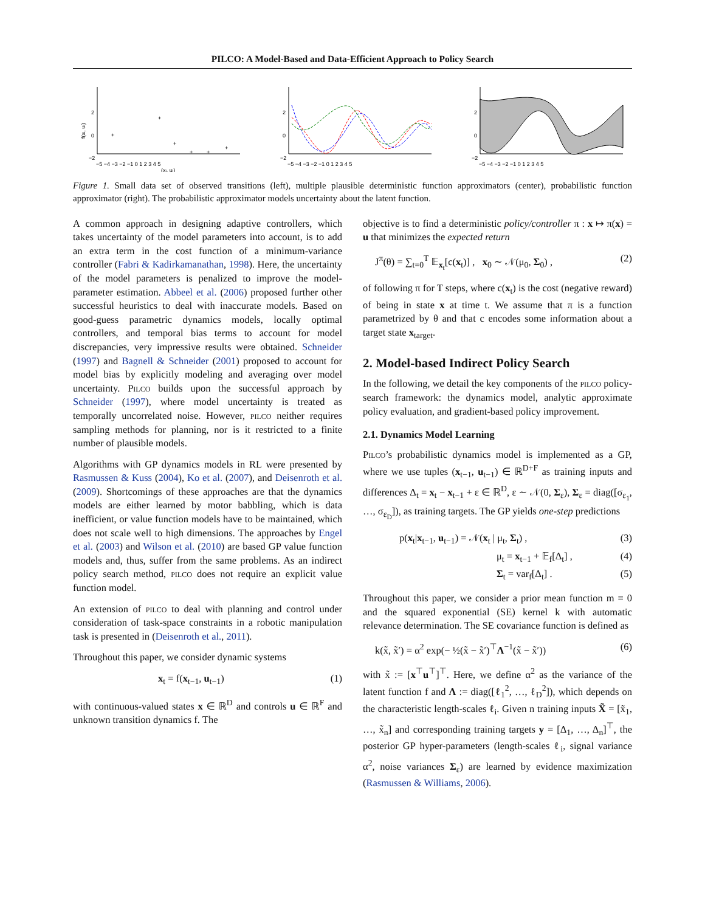PILCO: A Model-Based and Data-Efficient Approach to Policy Search
2
0
−2
−5 −4 −3 −2 −1 0 1 2 3 4 5
(xi, ui)
f(xi, ui)
+
+
+
+
+
+
2
0
−2
−5 −4 −3 −2 −1 0 1 2 3 4 5
2
0
−2
−5 −4 −3 −2 −1 0 1 2 3 4 5
Figure 1. Small data set of observed transitions (left), multiple plausible deterministic function approximators (center), probabilistic function approximator (right). The probabilistic approximator models uncertainty about the latent function.
A common approach in designing adaptive controllers, which takes uncertainty of the model parameters into account, is to add an extra term in the cost function of a minimum-variance controller (Fabri & Kadirkamanathan, 1998). Here, the uncertainty of the model parameters is penalized to improve the model-parameter estimation. Abbeel et al. (2006) proposed further other successful heuristics to deal with inaccurate models. Based on good-guess parametric dynamics models, locally optimal controllers, and temporal bias terms to account for model discrepancies, very impressive results were obtained. Schneider (1997) and Bagnell & Schneider (2001) proposed to account for model bias by explicitly modeling and averaging over model uncertainty. Pilco builds upon the successful approach by Schneider (1997), where model uncertainty is treated as temporally uncorrelated noise. However, pilco neither requires sampling methods for planning, nor is it restricted to a finite number of plausible models.
Algorithms with GP dynamics models in RL were presented by Rasmussen & Kuss (2004), Ko et al. (2007), and Deisenroth et al. (2009). Shortcomings of these approaches are that the dynamics models are either learned by motor babbling, which is data inefficient, or value function models have to be maintained, which does not scale well to high dimensions. The approaches by Engel et al. (2003) and Wilson et al. (2010) are based GP value function models and, thus, suffer from the same problems. As an indirect policy search method, pilco does not require an explicit value function model.
An extension of pilco to deal with planning and control under consideration of task-space constraints in a robotic manipulation task is presented in (Deisenroth et al., 2011).
Throughout this paper, we consider dynamic systems
x<sub>t</sub> = f(x<sub>t−1</sub>, u<sub>t−1</sub>) (1)
with continuous-valued states x ∈ ℝ<sup>D</sup> and controls u ∈ ℝ<sup>F</sup> and unknown transition dynamics f. The
objective is to find a deterministic policy/controller π : x ↦ π(x) = u that minimizes the expected return
J<sup>π</sup>(θ) = ∑<sub>t=0</sub><sup>T</sup> 𝔼<sub>x<sub>t</sub></sub>[c(x<sub>t</sub>)] , x<sub>0</sub> ∼ 𝒩(μ<sub>0</sub>, Σ<sub>0</sub>) , (2)
of following π for T steps, where c(x<sub>t</sub>) is the cost (negative reward) of being in state x at time t. We assume that π is a function parametrized by θ and that c encodes some information about a target state x<sub>target</sub>.
2. Model-based Indirect Policy Search
In the following, we detail the key components of the pilco policy-search framework: the dynamics model, analytic approximate policy evaluation, and gradient-based policy improvement.
2.1. Dynamics Model Learning
Pilco’s probabilistic dynamics model is implemented as a GP, where we use tuples (x<sub>t−1</sub>, u<sub>t−1</sub>) ∈ ℝ<sup>D+F</sup> as training inputs and differences Δ<sub>t</sub> = x<sub>t</sub> − x<sub>t−1</sub> + ε ∈ ℝ<sup>D</sup>, ε ∼ 𝒩(0, Σ<sub>ε</sub>), Σ<sub>ε</sub> = diag([σ<sub>ε<sub>1</sub></sub>, …, σ<sub>ε<sub>D</sub></sub>]), as training targets. The GP yields one-step predictions
p(x<sub>t</sub>|x<sub>t−1</sub>, u<sub>t−1</sub>) = 𝒩(x<sub>t</sub> | μ<sub>t</sub>, Σ<sub>t</sub>) , (3)
μ<sub>t</sub> = x<sub>t−1</sub> + 𝔼<sub>f</sub>[Δ<sub>t</sub>] , (4)
Σ<sub>t</sub> = var<sub>f</sub>[Δ<sub>t</sub>] . (5)
Throughout this paper, we consider a prior mean function m ≡ 0 and the squared exponential (SE) kernel k with automatic relevance determination. The SE covariance function is defined as
k(x̃, x̃′) = α<sup>2</sup> exp(− ½(x̃ − x̃′)<sup>⊤</sup>Λ<sup>−1</sup>(x̃ − x̃′)) (6)
with x̃ := [x<sup>⊤</sup>u<sup>⊤</sup>]<sup>⊤</sup>. Here, we define α<sup>2</sup> as the variance of the latent function f and Λ := diag([ℓ<sub>1</sub><sup>2</sup>, …, ℓ<sub>D</sub><sup>2</sup>]), which depends on the characteristic length-scales ℓ<sub>i</sub>. Given n training inputs X̃ = [x̃<sub>1</sub>, …, x̃<sub>n</sub>] and corresponding training targets y = [Δ<sub>1</sub>, …, Δ<sub>n</sub>]<sup>⊤</sup>, the posterior GP hyper-parameters (length-scales ℓ<sub>i</sub>, signal variance α<sup>2</sup>, noise variances Σ<sub>ε</sub>) are learned by evidence maximization (Rasmussen & Williams, 2006).